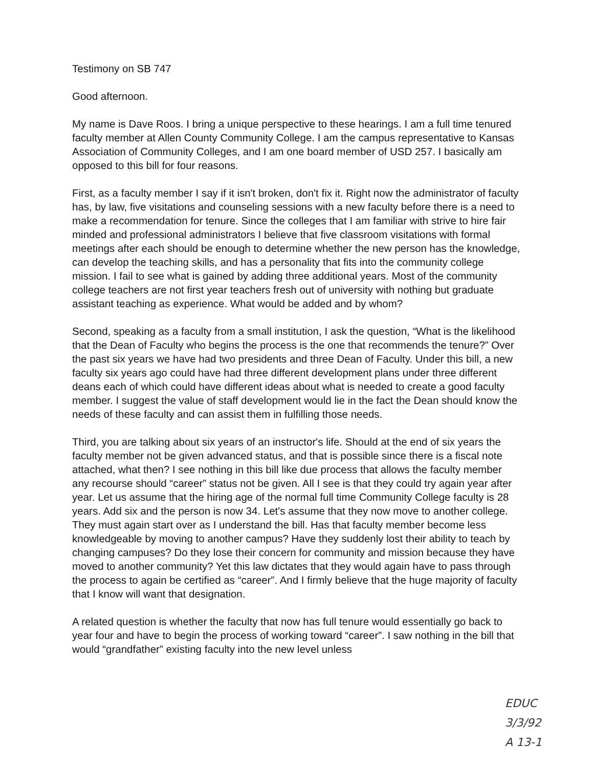Testimony on SB 747
Good afternoon.
My name is Dave Roos. I bring a unique perspective to these hearings. I am a full time tenured faculty member at Allen County Community College. I am the campus representative to Kansas Association of Community Colleges, and I am one board member of USD 257. I basically am opposed to this bill for four reasons.
First, as a faculty member I say if it isn't broken, don't fix it. Right now the administrator of faculty has, by law, five visitations and counseling sessions with a new faculty before there is a need to make a recommendation for tenure. Since the colleges that I am familiar with strive to hire fair minded and professional administrators I believe that five classroom visitations with formal meetings after each should be enough to determine whether the new person has the knowledge, can develop the teaching skills, and has a personality that fits into the community college mission. I fail to see what is gained by adding three additional years. Most of the community college teachers are not first year teachers fresh out of university with nothing but graduate assistant teaching as experience. What would be added and by whom?
Second, speaking as a faculty from a small institution, I ask the question, “What is the likelihood that the Dean of Faculty who begins the process is the one that recommends the tenure?” Over the past six years we have had two presidents and three Dean of Faculty. Under this bill, a new faculty six years ago could have had three different development plans under three different deans each of which could have different ideas about what is needed to create a good faculty member. I suggest the value of staff development would lie in the fact the Dean should know the needs of these faculty and can assist them in fulfilling those needs.
Third, you are talking about six years of an instructor's life. Should at the end of six years the faculty member not be given advanced status, and that is possible since there is a fiscal note attached, what then? I see nothing in this bill like due process that allows the faculty member any recourse should “career” status not be given. All I see is that they could try again year after year. Let us assume that the hiring age of the normal full time Community College faculty is 28 years. Add six and the person is now 34. Let's assume that they now move to another college. They must again start over as I understand the bill. Has that faculty member become less knowledgeable by moving to another campus? Have they suddenly lost their ability to teach by changing campuses? Do they lose their concern for community and mission because they have moved to another community? Yet this law dictates that they would again have to pass through the process to again be certified as “career”. And I firmly believe that the huge majority of faculty that I know will want that designation.
A related question is whether the faculty that now has full tenure would essentially go back to year four and have to begin the process of working toward “career”. I saw nothing in the bill that would “grandfather” existing faculty into the new level unless
EDUC
3/3/92
A 13-1